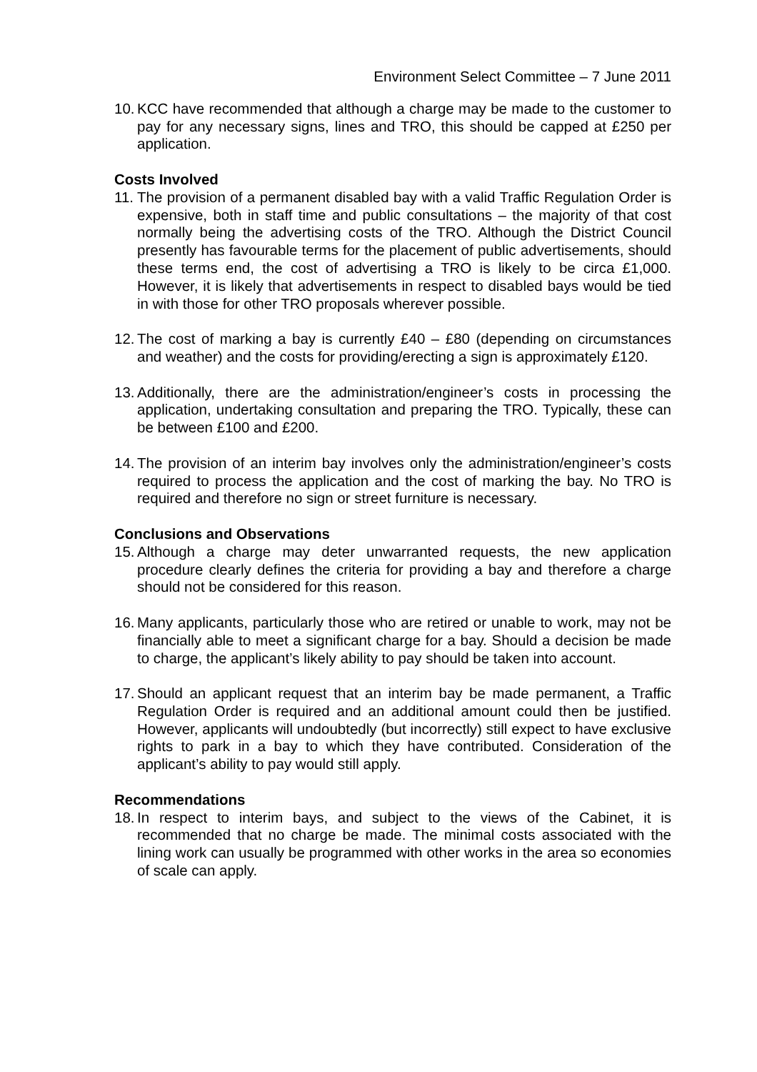Environment Select Committee – 7 June 2011
10. KCC have recommended that although a charge may be made to the customer to pay for any necessary signs, lines and TRO, this should be capped at £250 per application.
Costs Involved
11. The provision of a permanent disabled bay with a valid Traffic Regulation Order is expensive, both in staff time and public consultations – the majority of that cost normally being the advertising costs of the TRO. Although the District Council presently has favourable terms for the placement of public advertisements, should these terms end, the cost of advertising a TRO is likely to be circa £1,000. However, it is likely that advertisements in respect to disabled bays would be tied in with those for other TRO proposals wherever possible.
12. The cost of marking a bay is currently £40 – £80 (depending on circumstances and weather) and the costs for providing/erecting a sign is approximately £120.
13. Additionally, there are the administration/engineer’s costs in processing the application, undertaking consultation and preparing the TRO. Typically, these can be between £100 and £200.
14. The provision of an interim bay involves only the administration/engineer’s costs required to process the application and the cost of marking the bay. No TRO is required and therefore no sign or street furniture is necessary.
Conclusions and Observations
15. Although a charge may deter unwarranted requests, the new application procedure clearly defines the criteria for providing a bay and therefore a charge should not be considered for this reason.
16. Many applicants, particularly those who are retired or unable to work, may not be financially able to meet a significant charge for a bay. Should a decision be made to charge, the applicant’s likely ability to pay should be taken into account.
17. Should an applicant request that an interim bay be made permanent, a Traffic Regulation Order is required and an additional amount could then be justified. However, applicants will undoubtedly (but incorrectly) still expect to have exclusive rights to park in a bay to which they have contributed. Consideration of the applicant’s ability to pay would still apply.
Recommendations
18. In respect to interim bays, and subject to the views of the Cabinet, it is recommended that no charge be made. The minimal costs associated with the lining work can usually be programmed with other works in the area so economies of scale can apply.